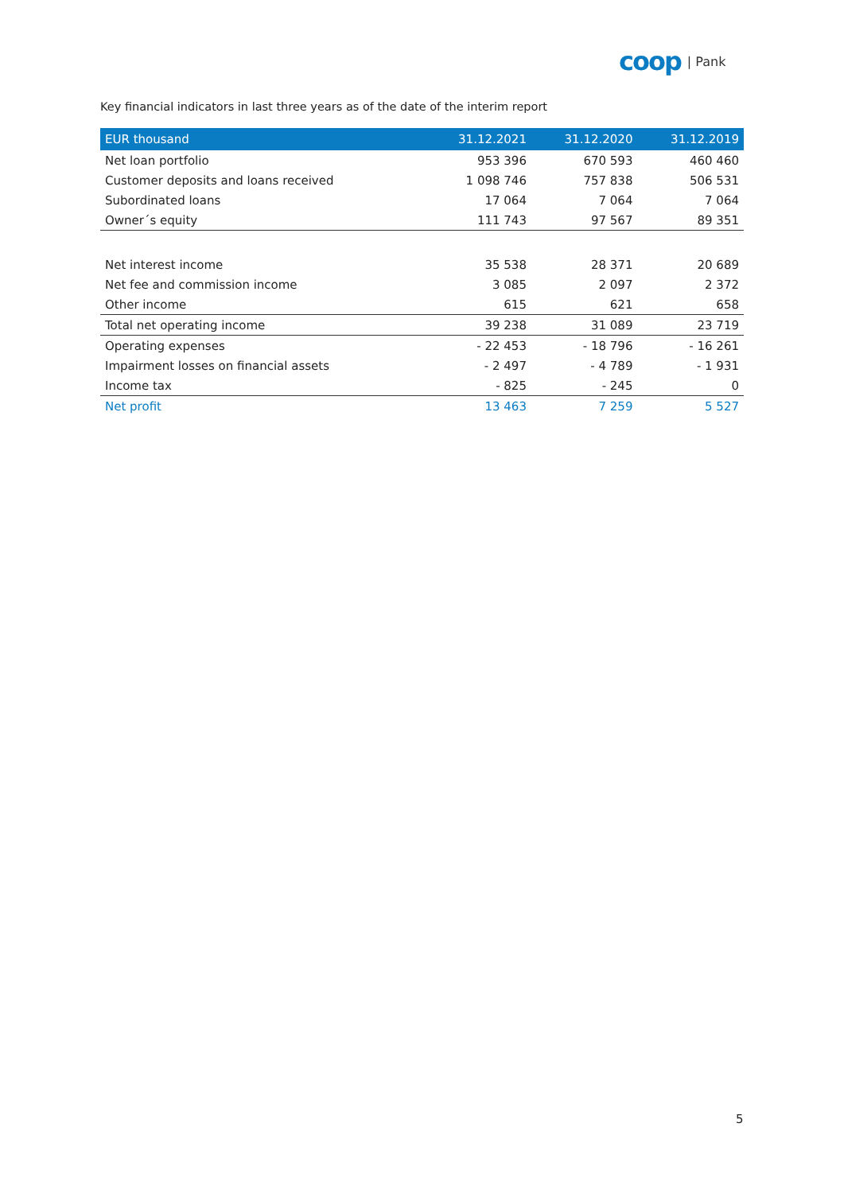coop | Pank
Key financial indicators in last three years as of the date of the interim report
| EUR thousand | 31.12.2021 | 31.12.2020 | 31.12.2019 |
| --- | --- | --- | --- |
| Net loan portfolio | 953 396 | 670 593 | 460 460 |
| Customer deposits and loans received | 1 098 746 | 757 838 | 506 531 |
| Subordinated loans | 17 064 | 7 064 | 7 064 |
| Owner´s equity | 111 743 | 97 567 | 89 351 |
| Net interest income | 35 538 | 28 371 | 20 689 |
| Net fee and commission income | 3 085 | 2 097 | 2 372 |
| Other income | 615 | 621 | 658 |
| Total net operating income | 39 238 | 31 089 | 23 719 |
| Operating expenses | - 22 453 | - 18 796 | - 16 261 |
| Impairment losses on financial assets | - 2 497 | - 4 789 | - 1 931 |
| Income tax | - 825 | - 245 | 0 |
| Net profit | 13 463 | 7 259 | 5 527 |
5